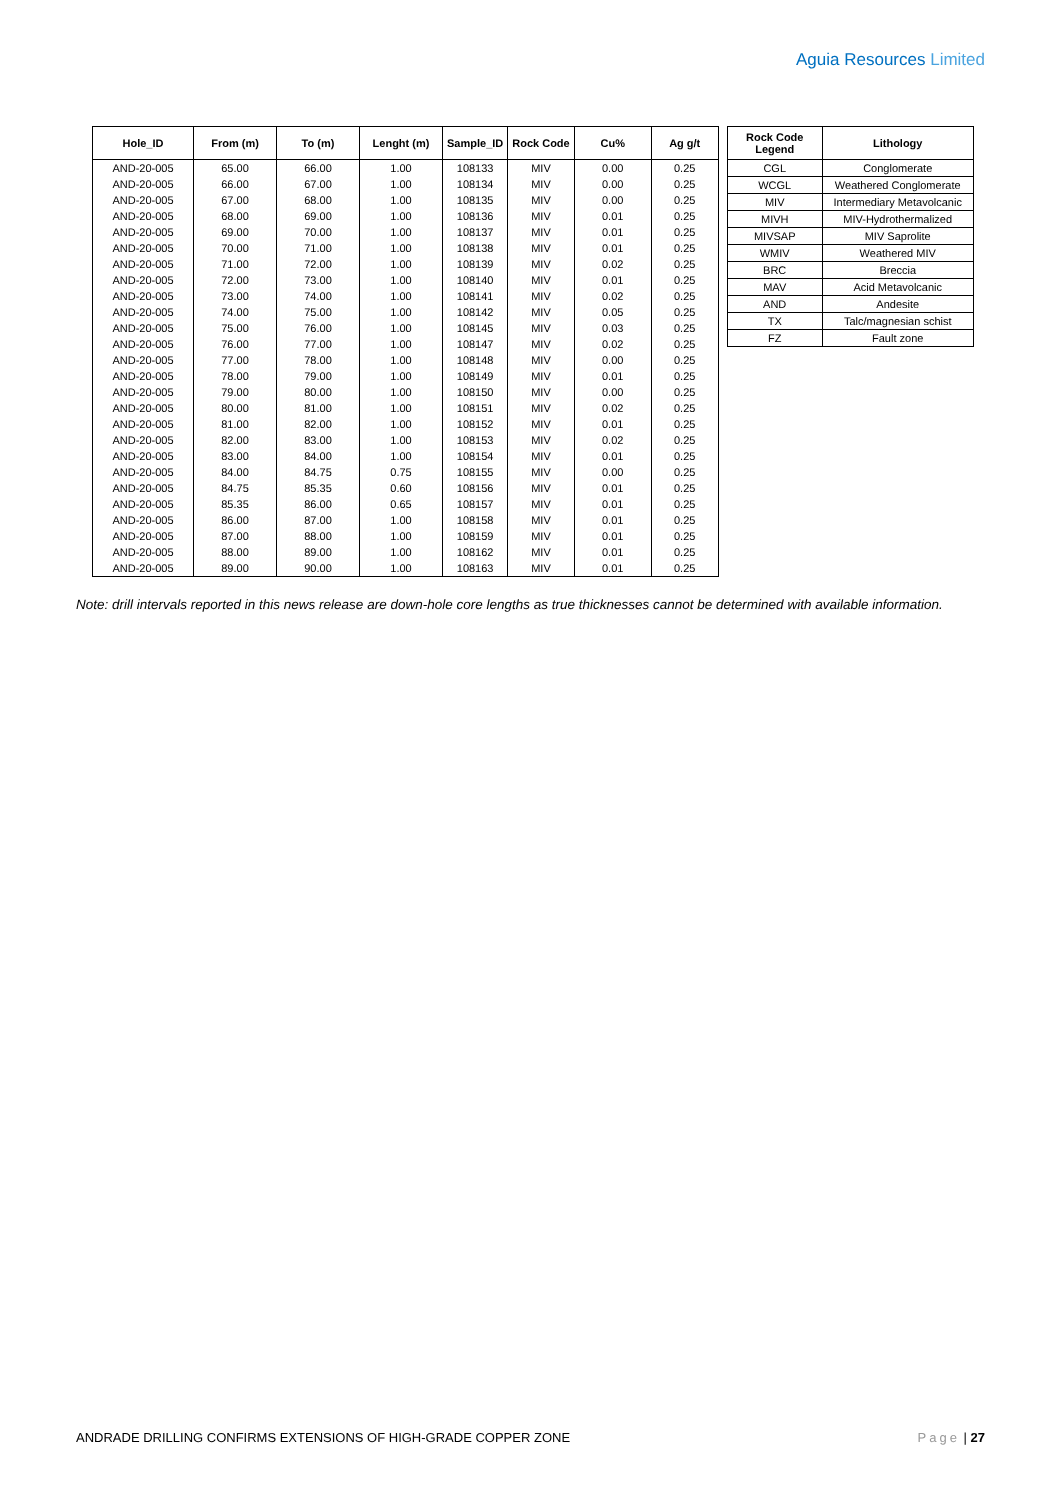Aguia Resources Limited
| Hole_ID | From (m) | To (m) | Lenght (m) | Sample_ID | Rock Code | Cu% | Ag g/t |
| --- | --- | --- | --- | --- | --- | --- | --- |
| AND-20-005 | 65.00 | 66.00 | 1.00 | 108133 | MIV | 0.00 | 0.25 |
| AND-20-005 | 66.00 | 67.00 | 1.00 | 108134 | MIV | 0.00 | 0.25 |
| AND-20-005 | 67.00 | 68.00 | 1.00 | 108135 | MIV | 0.00 | 0.25 |
| AND-20-005 | 68.00 | 69.00 | 1.00 | 108136 | MIV | 0.01 | 0.25 |
| AND-20-005 | 69.00 | 70.00 | 1.00 | 108137 | MIV | 0.01 | 0.25 |
| AND-20-005 | 70.00 | 71.00 | 1.00 | 108138 | MIV | 0.01 | 0.25 |
| AND-20-005 | 71.00 | 72.00 | 1.00 | 108139 | MIV | 0.02 | 0.25 |
| AND-20-005 | 72.00 | 73.00 | 1.00 | 108140 | MIV | 0.01 | 0.25 |
| AND-20-005 | 73.00 | 74.00 | 1.00 | 108141 | MIV | 0.02 | 0.25 |
| AND-20-005 | 74.00 | 75.00 | 1.00 | 108142 | MIV | 0.05 | 0.25 |
| AND-20-005 | 75.00 | 76.00 | 1.00 | 108145 | MIV | 0.03 | 0.25 |
| AND-20-005 | 76.00 | 77.00 | 1.00 | 108147 | MIV | 0.02 | 0.25 |
| AND-20-005 | 77.00 | 78.00 | 1.00 | 108148 | MIV | 0.00 | 0.25 |
| AND-20-005 | 78.00 | 79.00 | 1.00 | 108149 | MIV | 0.01 | 0.25 |
| AND-20-005 | 79.00 | 80.00 | 1.00 | 108150 | MIV | 0.00 | 0.25 |
| AND-20-005 | 80.00 | 81.00 | 1.00 | 108151 | MIV | 0.02 | 0.25 |
| AND-20-005 | 81.00 | 82.00 | 1.00 | 108152 | MIV | 0.01 | 0.25 |
| AND-20-005 | 82.00 | 83.00 | 1.00 | 108153 | MIV | 0.02 | 0.25 |
| AND-20-005 | 83.00 | 84.00 | 1.00 | 108154 | MIV | 0.01 | 0.25 |
| AND-20-005 | 84.00 | 84.75 | 0.75 | 108155 | MIV | 0.00 | 0.25 |
| AND-20-005 | 84.75 | 85.35 | 0.60 | 108156 | MIV | 0.01 | 0.25 |
| AND-20-005 | 85.35 | 86.00 | 0.65 | 108157 | MIV | 0.01 | 0.25 |
| AND-20-005 | 86.00 | 87.00 | 1.00 | 108158 | MIV | 0.01 | 0.25 |
| AND-20-005 | 87.00 | 88.00 | 1.00 | 108159 | MIV | 0.01 | 0.25 |
| AND-20-005 | 88.00 | 89.00 | 1.00 | 108162 | MIV | 0.01 | 0.25 |
| AND-20-005 | 89.00 | 90.00 | 1.00 | 108163 | MIV | 0.01 | 0.25 |
| Rock Code Legend | Lithology |
| --- | --- |
| CGL | Conglomerate |
| WCGL | Weathered Conglomerate |
| MIV | Intermediary Metavolcanic |
| MIVH | MIV-Hydrothermalized |
| MIVSAP | MIV Saprolite |
| WMIV | Weathered MIV |
| BRC | Breccia |
| MAV | Acid Metavolcanic |
| AND | Andesite |
| TX | Talc/magnesian schist |
| FZ | Fault zone |
Note: drill intervals reported in this news release are down-hole core lengths as true thicknesses cannot be determined with available information.
ANDRADE DRILLING CONFIRMS EXTENSIONS OF HIGH-GRADE COPPER ZONE Page | 27